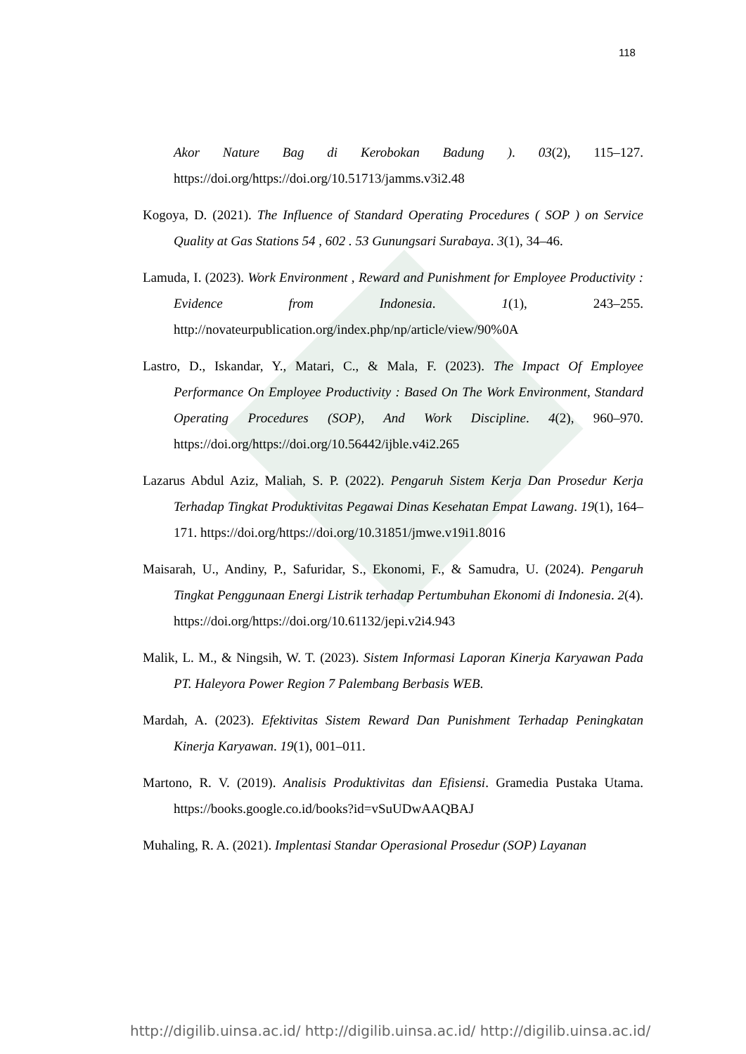118
Akor Nature Bag di Kerobokan Badung ). 03(2), 115–127. https://doi.org/https://doi.org/10.51713/jamms.v3i2.48
Kogoya, D. (2021). The Influence of Standard Operating Procedures ( SOP ) on Service Quality at Gas Stations 54 , 602 . 53 Gunungsari Surabaya. 3(1), 34–46.
Lamuda, I. (2023). Work Environment , Reward and Punishment for Employee Productivity : Evidence from Indonesia. 1(1), 243–255. http://novateurpublication.org/index.php/np/article/view/90%0A
Lastro, D., Iskandar, Y., Matari, C., & Mala, F. (2023). The Impact Of Employee Performance On Employee Productivity : Based On The Work Environment, Standard Operating Procedures (SOP), And Work Discipline. 4(2), 960–970. https://doi.org/https://doi.org/10.56442/ijble.v4i2.265
Lazarus Abdul Aziz, Maliah, S. P. (2022). Pengaruh Sistem Kerja Dan Prosedur Kerja Terhadap Tingkat Produktivitas Pegawai Dinas Kesehatan Empat Lawang. 19(1), 164–171. https://doi.org/https://doi.org/10.31851/jmwe.v19i1.8016
Maisarah, U., Andiny, P., Safuridar, S., Ekonomi, F., & Samudra, U. (2024). Pengaruh Tingkat Penggunaan Energi Listrik terhadap Pertumbuhan Ekonomi di Indonesia. 2(4). https://doi.org/https://doi.org/10.61132/jepi.v2i4.943
Malik, L. M., & Ningsih, W. T. (2023). Sistem Informasi Laporan Kinerja Karyawan Pada PT. Haleyora Power Region 7 Palembang Berbasis WEB.
Mardah, A. (2023). Efektivitas Sistem Reward Dan Punishment Terhadap Peningkatan Kinerja Karyawan. 19(1), 001–011.
Martono, R. V. (2019). Analisis Produktivitas dan Efisiensi. Gramedia Pustaka Utama. https://books.google.co.id/books?id=vSuUDwAAQBAJ
Muhaling, R. A. (2021). Implentasi Standar Operasional Prosedur (SOP) Layanan
http://digilib.uinsa.ac.id/ http://digilib.uinsa.ac.id/ http://digilib.uinsa.ac.id/